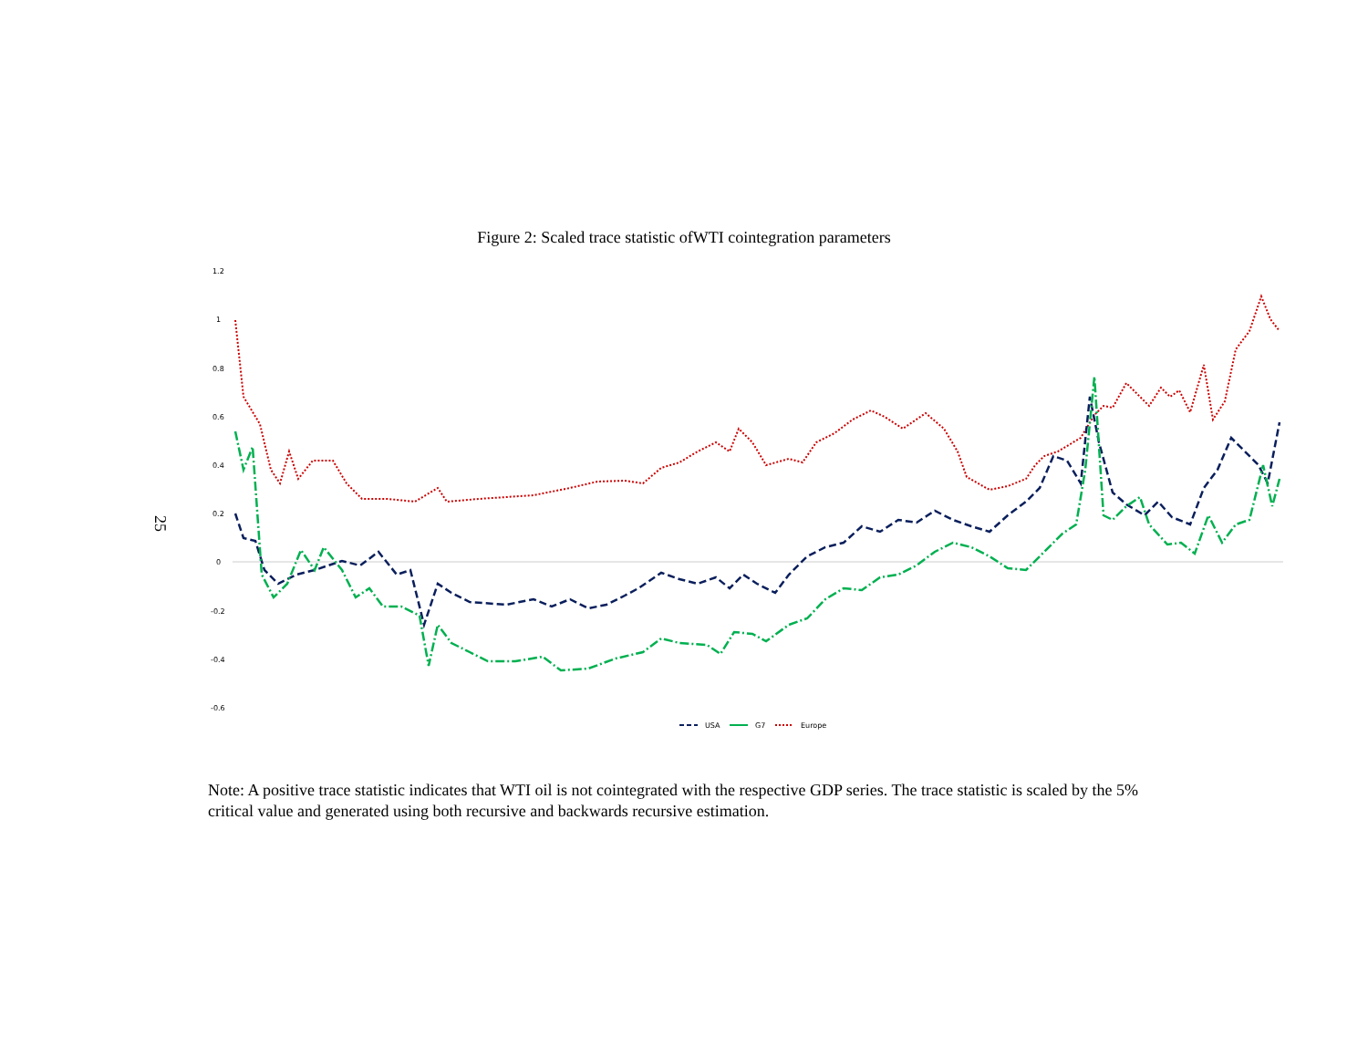Figure 2: Scaled trace statistic ofWTI cointegration parameters
25
1.2
1
0.8
0.6
0.4
0.2
0
-0.2
-0.4
-0.6
USA
G7
Europe
Note: A positive trace statistic indicates that WTI oil is not cointegrated with the respective GDP series. The trace statistic is scaled by the 5% critical value and generated using both recursive and backwards recursive estimation.